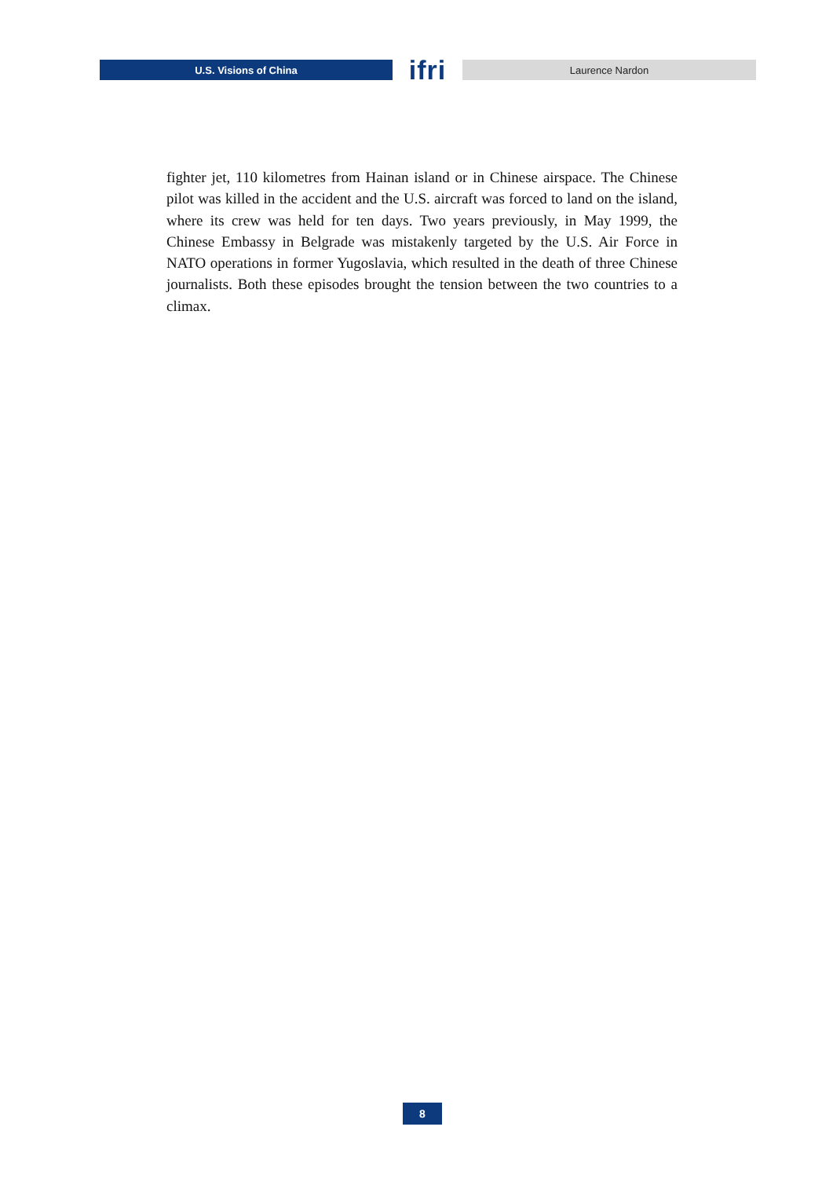U.S. Visions of China
ifri
Laurence Nardon
fighter jet, 110 kilometres from Hainan island or in Chinese airspace. The Chinese pilot was killed in the accident and the U.S. aircraft was forced to land on the island, where its crew was held for ten days. Two years previously, in May 1999, the Chinese Embassy in Belgrade was mistakenly targeted by the U.S. Air Force in NATO operations in former Yugoslavia, which resulted in the death of three Chinese journalists. Both these episodes brought the tension between the two countries to a climax.
8